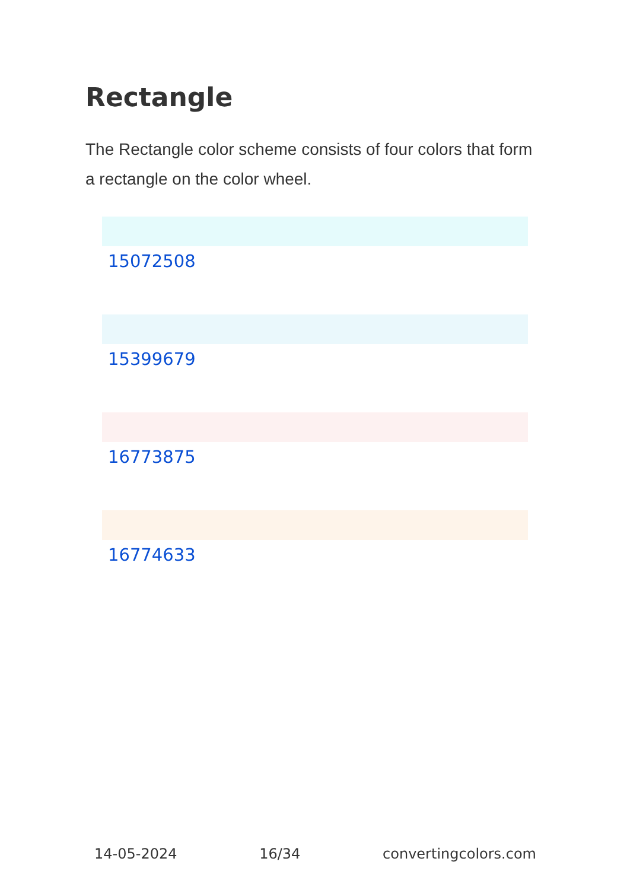Rectangle
The Rectangle color scheme consists of four colors that form a rectangle on the color wheel.
15072508
15399679
16773875
16774633
14-05-2024 16/34 convertingcolors.com